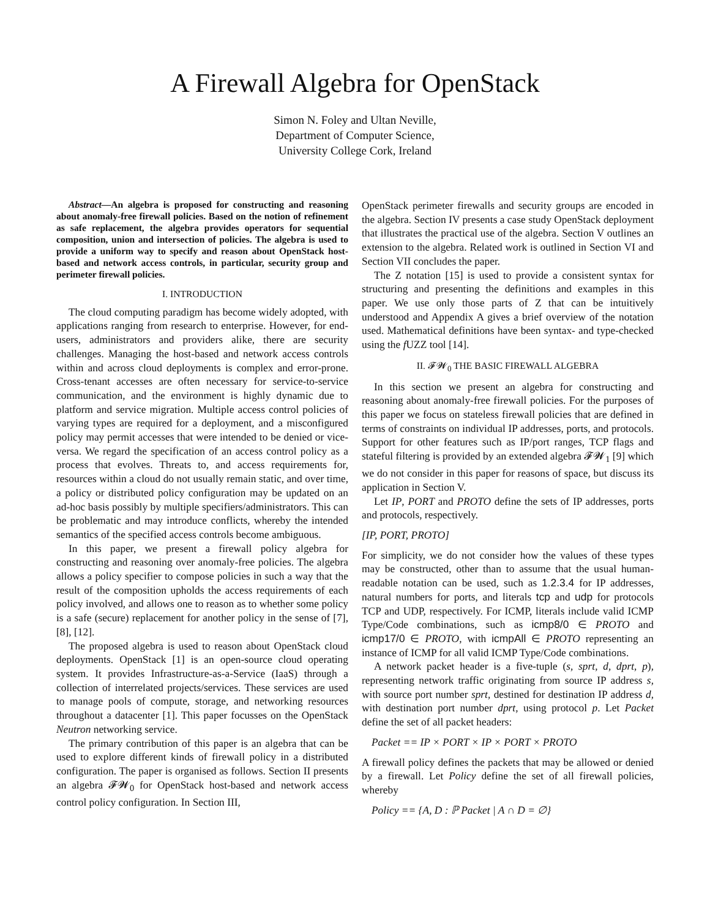A Firewall Algebra for OpenStack
Simon N. Foley and Ultan Neville,
Department of Computer Science,
University College Cork, Ireland
Abstract—An algebra is proposed for constructing and reasoning about anomaly-free firewall policies. Based on the notion of refinement as safe replacement, the algebra provides operators for sequential composition, union and intersection of policies. The algebra is used to provide a uniform way to specify and reason about OpenStack host-based and network access controls, in particular, security group and perimeter firewall policies.
I. INTRODUCTION
The cloud computing paradigm has become widely adopted, with applications ranging from research to enterprise. However, for end-users, administrators and providers alike, there are security challenges. Managing the host-based and network access controls within and across cloud deployments is complex and error-prone. Cross-tenant accesses are often necessary for service-to-service communication, and the environment is highly dynamic due to platform and service migration. Multiple access control policies of varying types are required for a deployment, and a misconfigured policy may permit accesses that were intended to be denied or vice-versa. We regard the specification of an access control policy as a process that evolves. Threats to, and access requirements for, resources within a cloud do not usually remain static, and over time, a policy or distributed policy configuration may be updated on an ad-hoc basis possibly by multiple specifiers/administrators. This can be problematic and may introduce conflicts, whereby the intended semantics of the specified access controls become ambiguous.
In this paper, we present a firewall policy algebra for constructing and reasoning over anomaly-free policies. The algebra allows a policy specifier to compose policies in such a way that the result of the composition upholds the access requirements of each policy involved, and allows one to reason as to whether some policy is a safe (secure) replacement for another policy in the sense of [7], [8], [12].
The proposed algebra is used to reason about OpenStack cloud deployments. OpenStack [1] is an open-source cloud operating system. It provides Infrastructure-as-a-Service (IaaS) through a collection of interrelated projects/services. These services are used to manage pools of compute, storage, and networking resources throughout a datacenter [1]. This paper focusses on the OpenStack Neutron networking service.
The primary contribution of this paper is an algebra that can be used to explore different kinds of firewall policy in a distributed configuration. The paper is organised as follows. Section II presents an algebra 𝓕𝓦<sub>0</sub> for OpenStack host-based and network access control policy configuration. In Section III,
OpenStack perimeter firewalls and security groups are encoded in the algebra. Section IV presents a case study OpenStack deployment that illustrates the practical use of the algebra. Section V outlines an extension to the algebra. Related work is outlined in Section VI and Section VII concludes the paper.
The Z notation [15] is used to provide a consistent syntax for structuring and presenting the definitions and examples in this paper. We use only those parts of Z that can be intuitively understood and Appendix A gives a brief overview of the notation used. Mathematical definitions have been syntax- and type-checked using the f UZZ tool [14].
II. 𝓕𝓦<sub>0</sub> THE BASIC FIREWALL ALGEBRA
In this section we present an algebra for constructing and reasoning about anomaly-free firewall policies. For the purposes of this paper we focus on stateless firewall policies that are defined in terms of constraints on individual IP addresses, ports, and protocols. Support for other features such as IP/port ranges, TCP flags and stateful filtering is provided by an extended algebra 𝓕𝓦<sub>1</sub> [9] which we do not consider in this paper for reasons of space, but discuss its application in Section V.
Let IP, PORT and PROTO define the sets of IP addresses, ports and protocols, respectively.
[IP, PORT, PROTO]
For simplicity, we do not consider how the values of these types may be constructed, other than to assume that the usual human-readable notation can be used, such as 1.2.3.4 for IP addresses, natural numbers for ports, and literals tcp and udp for protocols TCP and UDP, respectively. For ICMP, literals include valid ICMP Type/Code combinations, such as icmp8/0 ∈ PROTO and icmp17/0 ∈ PROTO, with icmpAll ∈ PROTO representing an instance of ICMP for all valid ICMP Type/Code combinations.
A network packet header is a five-tuple (s, sprt, d, dprt, p), representing network traffic originating from source IP address s, with source port number sprt, destined for destination IP address d, with destination port number dprt, using protocol p. Let Packet define the set of all packet headers:
Packet == IP × PORT × IP × PORT × PROTO
A firewall policy defines the packets that may be allowed or denied by a firewall. Let Policy define the set of all firewall policies, whereby
Policy == {A, D : ℙ Packet | A ∩ D = ∅}